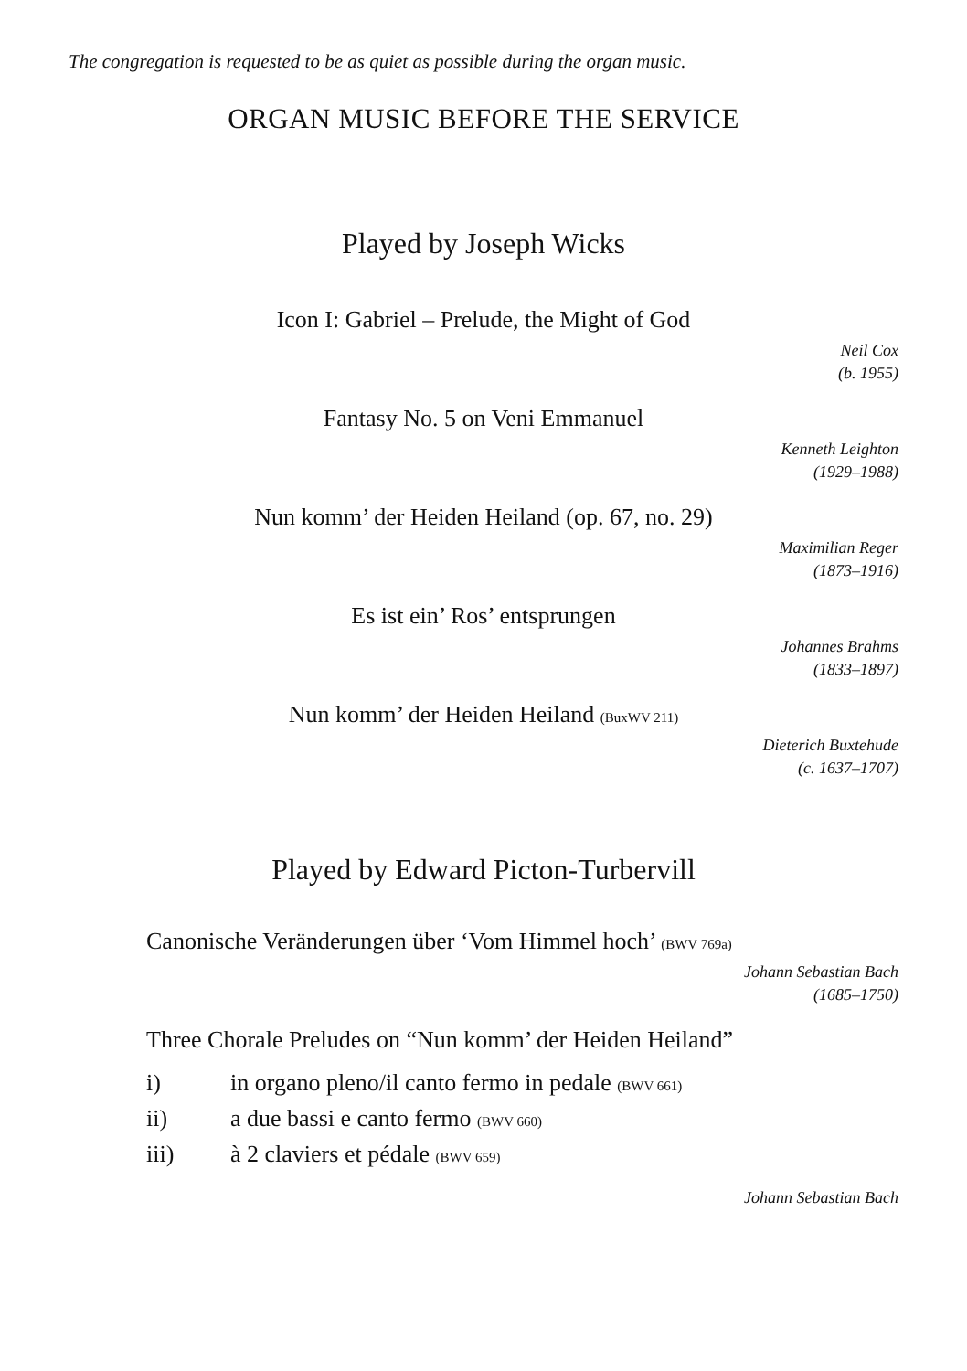The congregation is requested to be as quiet as possible during the organ music.
ORGAN MUSIC BEFORE THE SERVICE
Played by Joseph Wicks
Icon I: Gabriel – Prelude, the Might of God
Neil Cox
(b. 1955)
Fantasy No. 5 on Veni Emmanuel
Kenneth Leighton
(1929–1988)
Nun komm’ der Heiden Heiland (op. 67, no. 29)
Maximilian Reger
(1873–1916)
Es ist ein’ Ros’ entsprungen
Johannes Brahms
(1833–1897)
Nun komm’ der Heiden Heiland (BuxWV 211)
Dieterich Buxtehude
(c. 1637–1707)
Played by Edward Picton-Turbervill
Canonische Veränderungen über ‘Vom Himmel hoch’ (BWV 769a)
Johann Sebastian Bach
(1685–1750)
Three Chorale Preludes on “Nun komm’ der Heiden Heiland”
i) in organo pleno/il canto fermo in pedale (BWV 661)
ii) a due bassi e canto fermo (BWV 660)
iii) à 2 claviers et pédale (BWV 659)
Johann Sebastian Bach